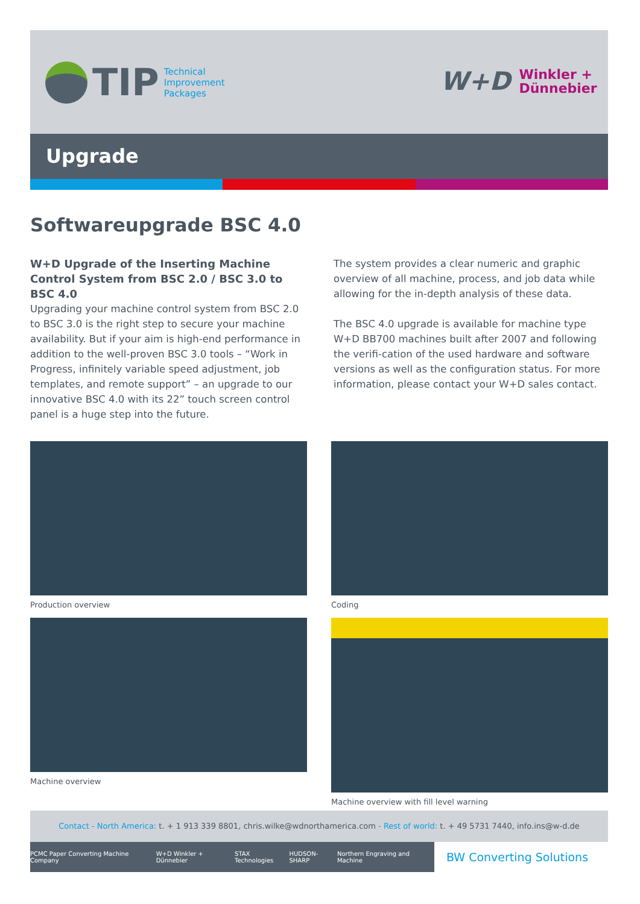TIP
Technical
Improvement
Packages
W+D
Winkler +
Dünnebier
Upgrade
Softwareupgrade BSC 4.0
W+D Upgrade of the Inserting Machine Control System from BSC 2.0 / BSC 3.0 to BSC 4.0
Upgrading your machine control system from BSC 2.0 to BSC 3.0 is the right step to secure your machine availability. But if your aim is high-end performance in addition to the well-proven BSC 3.0 tools – “Work in Progress, infinitely variable speed adjustment, job templates, and remote support” – an upgrade to our innovative BSC 4.0 with its 22” touch screen control panel is a huge step into the future.
The system provides a clear numeric and graphic overview of all machine, process, and job data while allowing for the in-depth analysis of these data.
The BSC 4.0 upgrade is available for machine type W+D BB700 machines built after 2007 and following the verifi-cation of the used hardware and software versions as well as the configuration status. For more information, please contact your W+D sales contact.
Production overview
Coding
Machine overview
Machine overview with fill level warning
Contact - North America: t. + 1 913 339 8801, chris.wilke@wdnorthamerica.com - Rest of world: t. + 49 5731 7440, info.ins@w-d.de
PCMC Paper Converting Machine Company W+D Winkler + Dünnebier STAX Technologies HUDSON-SHARP Northern Engraving and Machine
BW Converting Solutions